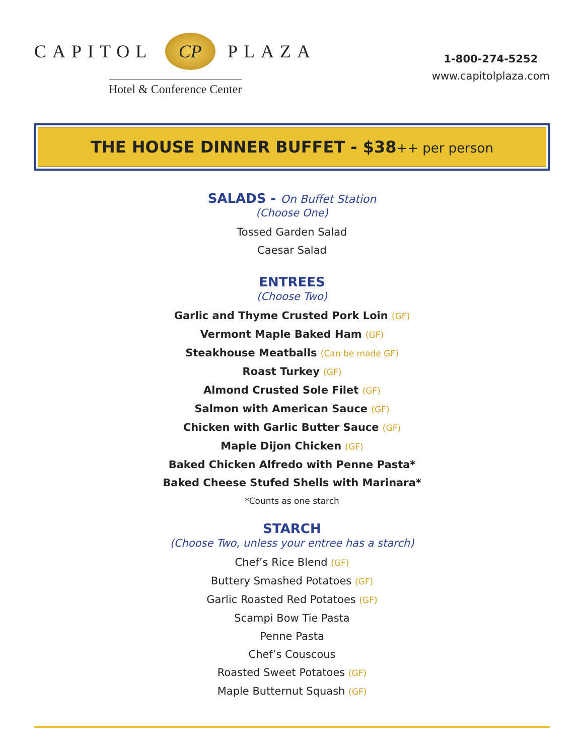CAPITOL CP PLAZA
Hotel & Conference Center
1-800-274-5252
www.capitolplaza.com
THE HOUSE DINNER BUFFET - $38++ per person
SALADS - On Buffet Station
(Choose One)
Tossed Garden Salad
Caesar Salad
ENTREES
(Choose Two)
Garlic and Thyme Crusted Pork Loin (GF)
Vermont Maple Baked Ham (GF)
Steakhouse Meatballs (Can be made GF)
Roast Turkey (GF)
Almond Crusted Sole Filet (GF)
Salmon with American Sauce (GF)
Chicken with Garlic Butter Sauce (GF)
Maple Dijon Chicken (GF)
Baked Chicken Alfredo with Penne Pasta*
Baked Cheese Stufed Shells with Marinara*
*Counts as one starch
STARCH
(Choose Two, unless your entree has a starch)
Chef’s Rice Blend (GF)
Buttery Smashed Potatoes (GF)
Garlic Roasted Red Potatoes (GF)
Scampi Bow Tie Pasta
Penne Pasta
Chef’s Couscous
Roasted Sweet Potatoes (GF)
Maple Butternut Squash (GF)